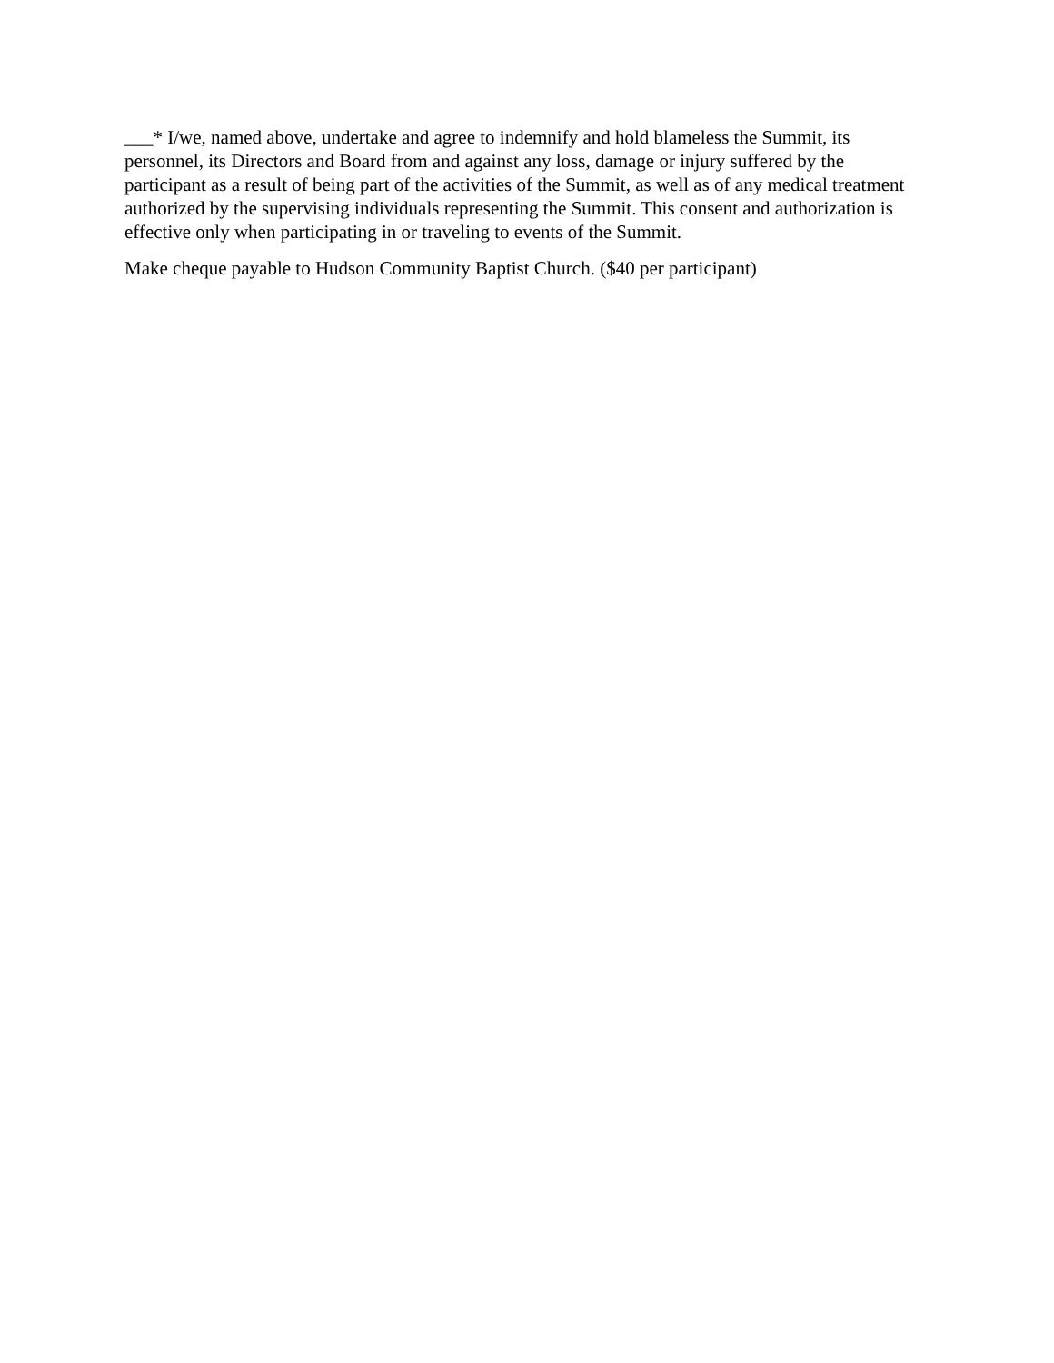___* I/we, named above, undertake and agree to indemnify and hold blameless the Summit, its personnel, its Directors and Board from and against any loss, damage or injury suffered by the participant as a result of being part of the activities of the Summit, as well as of any medical treatment authorized by the supervising individuals representing the Summit. This consent and authorization is effective only when participating in or traveling to events of the Summit.
Make cheque payable to Hudson Community Baptist Church. ($40 per participant)